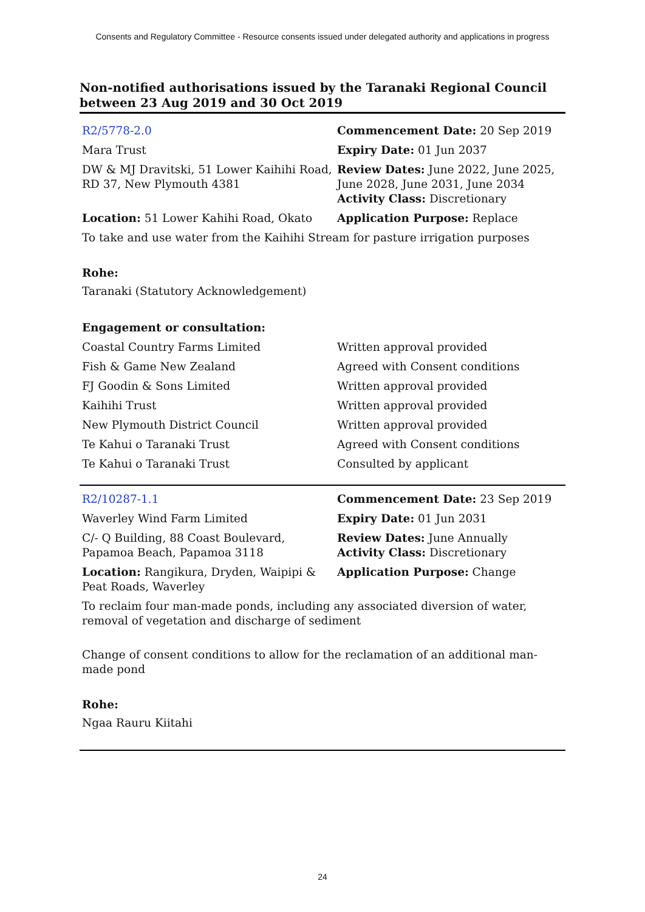Consents and Regulatory Committee - Resource consents issued under delegated authority and applications in progress
Non-notified authorisations issued by the Taranaki Regional Council between 23 Aug 2019 and 30 Oct 2019
| R2/5778-2.0 | Commencement Date: 20 Sep 2019 |
| Mara Trust | Expiry Date: 01 Jun 2037 |
| DW & MJ Dravitski, 51 Lower Kaihihi Road, RD 37, New Plymouth 4381 | Review Dates: June 2022, June 2025, June 2028, June 2031, June 2034 Activity Class: Discretionary |
| Location: 51 Lower Kahihi Road, Okato | Application Purpose: Replace |
| To take and use water from the Kaihihi Stream for pasture irrigation purposes | |
| Rohe: Taranaki (Statutory Acknowledgement) | |
| Engagement or consultation: | |
| Coastal Country Farms Limited | Written approval provided |
| Fish & Game New Zealand | Agreed with Consent conditions |
| FJ Goodin & Sons Limited | Written approval provided |
| Kaihihi Trust | Written approval provided |
| New Plymouth District Council | Written approval provided |
| Te Kahui o Taranaki Trust | Agreed with Consent conditions |
| Te Kahui o Taranaki Trust | Consulted by applicant |
| R2/10287-1.1 | Commencement Date: 23 Sep 2019 |
| Waverley Wind Farm Limited | Expiry Date: 01 Jun 2031 |
| C/- Q Building, 88 Coast Boulevard, Papamoa Beach, Papamoa 3118 | Review Dates: June Annually Activity Class: Discretionary |
| Location: Rangikura, Dryden, Waipipi & Peat Roads, Waverley | Application Purpose: Change |
| To reclaim four man-made ponds, including any associated diversion of water, removal of vegetation and discharge of sediment | |
| Change of consent conditions to allow for the reclamation of an additional man-made pond | |
| Rohe: Ngaa Rauru Kiitahi | |
24